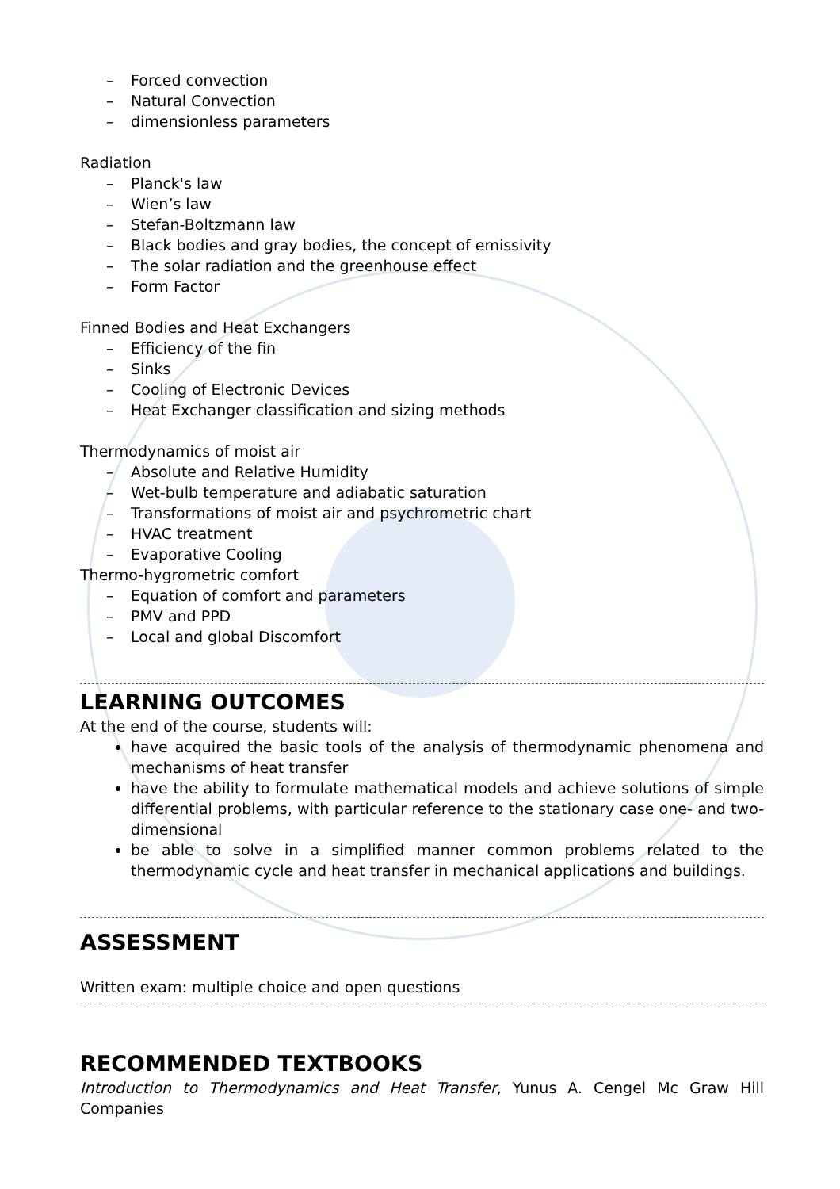– Forced convection
– Natural Convection
– dimensionless parameters
Radiation
– Planck's law
– Wien’s law
– Stefan-Boltzmann law
– Black bodies and gray bodies, the concept of emissivity
– The solar radiation and the greenhouse effect
– Form Factor
Finned Bodies and Heat Exchangers
– Efficiency of the fin
– Sinks
– Cooling of Electronic Devices
– Heat Exchanger classification and sizing methods
Thermodynamics of moist air
– Absolute and Relative Humidity
– Wet-bulb temperature and adiabatic saturation
– Transformations of moist air and psychrometric chart
– HVAC treatment
– Evaporative Cooling
Thermo-hygrometric comfort
– Equation of comfort and parameters
– PMV and PPD
– Local and global Discomfort
LEARNING OUTCOMES
At the end of the course, students will:
have acquired the basic tools of the analysis of thermodynamic phenomena and mechanisms of heat transfer
have the ability to formulate mathematical models and achieve solutions of simple differential problems, with particular reference to the stationary case one- and two-dimensional
be able to solve in a simplified manner common problems related to the thermodynamic cycle and heat transfer in mechanical applications and buildings.
ASSESSMENT
Written exam: multiple choice and open questions
RECOMMENDED TEXTBOOKS
Introduction to Thermodynamics and Heat Transfer, Yunus A. Cengel Mc Graw Hill Companies